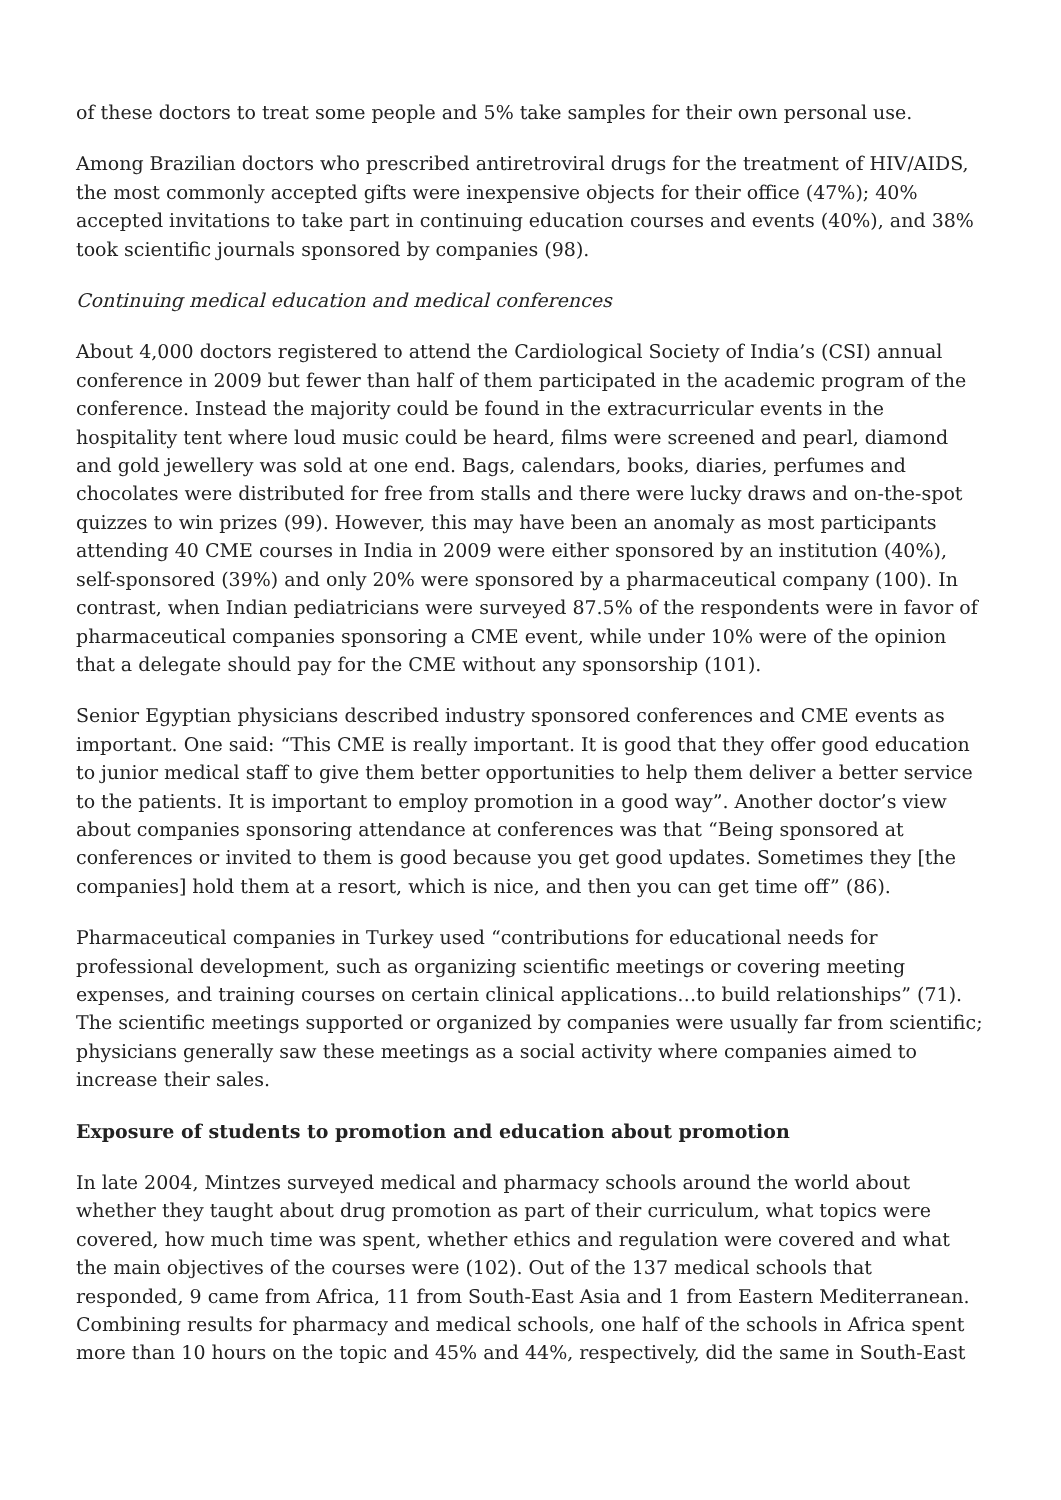of these doctors to treat some people and 5% take samples for their own personal use.
Among Brazilian doctors who prescribed antiretroviral drugs for the treatment of HIV/AIDS, the most commonly accepted gifts were inexpensive objects for their office (47%); 40% accepted invitations to take part in continuing education courses and events (40%), and 38% took scientific journals sponsored by companies (98).
Continuing medical education and medical conferences
About 4,000 doctors registered to attend the Cardiological Society of India’s (CSI) annual conference in 2009 but fewer than half of them participated in the academic program of the conference. Instead the majority could be found in the extracurricular events in the hospitality tent where loud music could be heard, films were screened and pearl, diamond and gold jewellery was sold at one end. Bags, calendars, books, diaries, perfumes and chocolates were distributed for free from stalls and there were lucky draws and on-the-spot quizzes to win prizes (99). However, this may have been an anomaly as most participants attending 40 CME courses in India in 2009 were either sponsored by an institution (40%), self-sponsored (39%) and only 20% were sponsored by a pharmaceutical company (100). In contrast, when Indian pediatricians were surveyed 87.5% of the respondents were in favor of pharmaceutical companies sponsoring a CME event, while under 10% were of the opinion that a delegate should pay for the CME without any sponsorship (101).
Senior Egyptian physicians described industry sponsored conferences and CME events as important. One said: “This CME is really important. It is good that they offer good education to junior medical staff to give them better opportunities to help them deliver a better service to the patients. It is important to employ promotion in a good way”. Another doctor’s view about companies sponsoring attendance at conferences was that “Being sponsored at conferences or invited to them is good because you get good updates. Sometimes they [the companies] hold them at a resort, which is nice, and then you can get time off” (86).
Pharmaceutical companies in Turkey used “contributions for educational needs for professional development, such as organizing scientific meetings or covering meeting expenses, and training courses on certain clinical applications…to build relationships” (71). The scientific meetings supported or organized by companies were usually far from scientific; physicians generally saw these meetings as a social activity where companies aimed to increase their sales.
Exposure of students to promotion and education about promotion
In late 2004, Mintzes surveyed medical and pharmacy schools around the world about whether they taught about drug promotion as part of their curriculum, what topics were covered, how much time was spent, whether ethics and regulation were covered and what the main objectives of the courses were (102). Out of the 137 medical schools that responded, 9 came from Africa, 11 from South-East Asia and 1 from Eastern Mediterranean. Combining results for pharmacy and medical schools, one half of the schools in Africa spent more than 10 hours on the topic and 45% and 44%, respectively, did the same in South-East